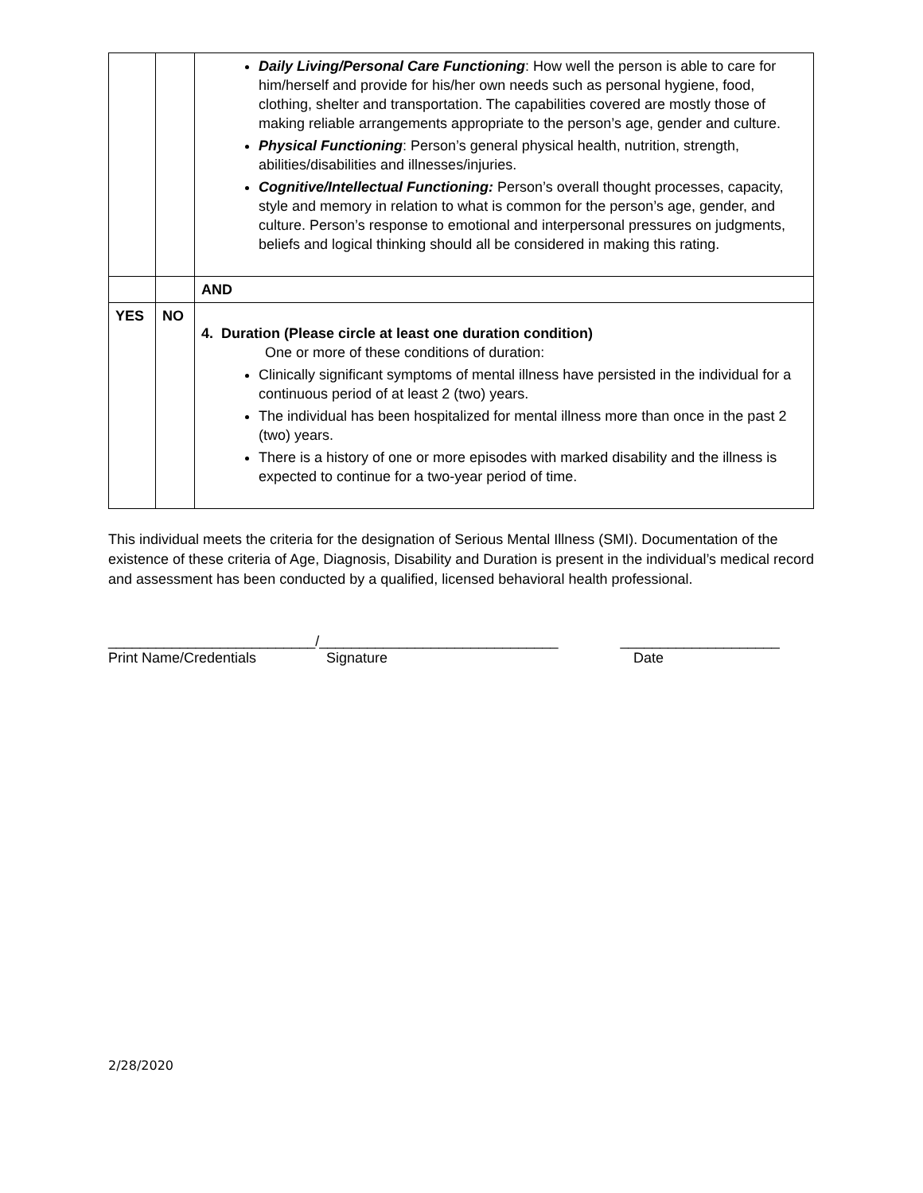| | | Daily Living/Personal Care Functioning : How well the person is able to care for him/herself and provide for his/her own needs such as personal hygiene, food, clothing, shelter and transportation. The capabilities covered are mostly those of making reliable arrangements appropriate to the person’s age, gender and culture. Physical Functioning : Person’s general physical health, nutrition, strength, abilities/disabilities and illnesses/injuries. Cognitive/Intellectual Functioning: Person’s overall thought processes, capacity, style and memory in relation to what is common for the person’s age, gender, and culture. Person’s response to emotional and interpersonal pressures on judgments, beliefs and logical thinking should all be considered in making this rating. |
| | | AND |
| YES | NO | 4. Duration (Please circle at least one duration condition) One or more of these conditions of duration: Clinically significant symptoms of mental illness have persisted in the individual for a continuous period of at least 2 (two) years. The individual has been hospitalized for mental illness more than once in the past 2 (two) years. There is a history of one or more episodes with marked disability and the illness is expected to continue for a two-year period of time. |
This individual meets the criteria for the designation of Serious Mental Illness (SMI). Documentation of the existence of these criteria of Age, Diagnosis, Disability and Duration is present in the individual’s medical record and assessment has been conducted by a qualified, licensed behavioral health professional.
__________________________/______________________________ ____________________
Print Name/Credentials Signature Date
2/28/2020